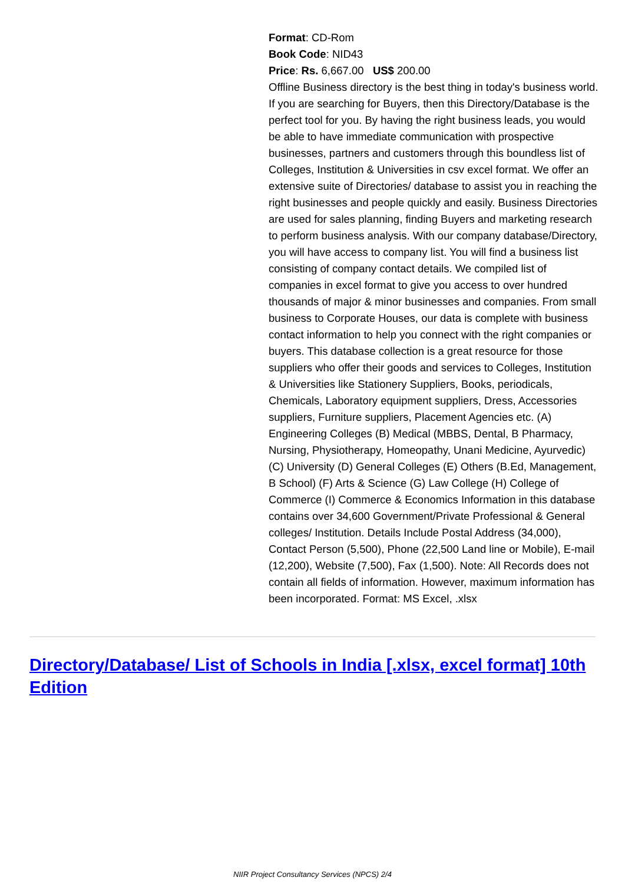Format: CD-Rom
Book Code: NID43
Price: Rs. 6,667.00 US$ 200.00
Offline Business directory is the best thing in today's business world. If you are searching for Buyers, then this Directory/Database is the perfect tool for you. By having the right business leads, you would be able to have immediate communication with prospective businesses, partners and customers through this boundless list of Colleges, Institution & Universities in csv excel format. We offer an extensive suite of Directories/ database to assist you in reaching the right businesses and people quickly and easily. Business Directories are used for sales planning, finding Buyers and marketing research to perform business analysis. With our company database/Directory, you will have access to company list. You will find a business list consisting of company contact details. We compiled list of companies in excel format to give you access to over hundred thousands of major & minor businesses and companies. From small business to Corporate Houses, our data is complete with business contact information to help you connect with the right companies or buyers. This database collection is a great resource for those suppliers who offer their goods and services to Colleges, Institution & Universities like Stationery Suppliers, Books, periodicals, Chemicals, Laboratory equipment suppliers, Dress, Accessories suppliers, Furniture suppliers, Placement Agencies etc. (A) Engineering Colleges (B) Medical (MBBS, Dental, B Pharmacy, Nursing, Physiotherapy, Homeopathy, Unani Medicine, Ayurvedic) (C) University (D) General Colleges (E) Others (B.Ed, Management, B School) (F) Arts & Science (G) Law College (H) College of Commerce (I) Commerce & Economics Information in this database contains over 34,600 Government/Private Professional & General colleges/ Institution. Details Include Postal Address (34,000), Contact Person (5,500), Phone (22,500 Land line or Mobile), E-mail (12,200), Website (7,500), Fax (1,500). Note: All Records does not contain all fields of information. However, maximum information has been incorporated. Format: MS Excel, .xlsx
Directory/Database/ List of Schools in India [.xlsx, excel format] 10th Edition
NIIR Project Consultancy Services (NPCS) 2/4